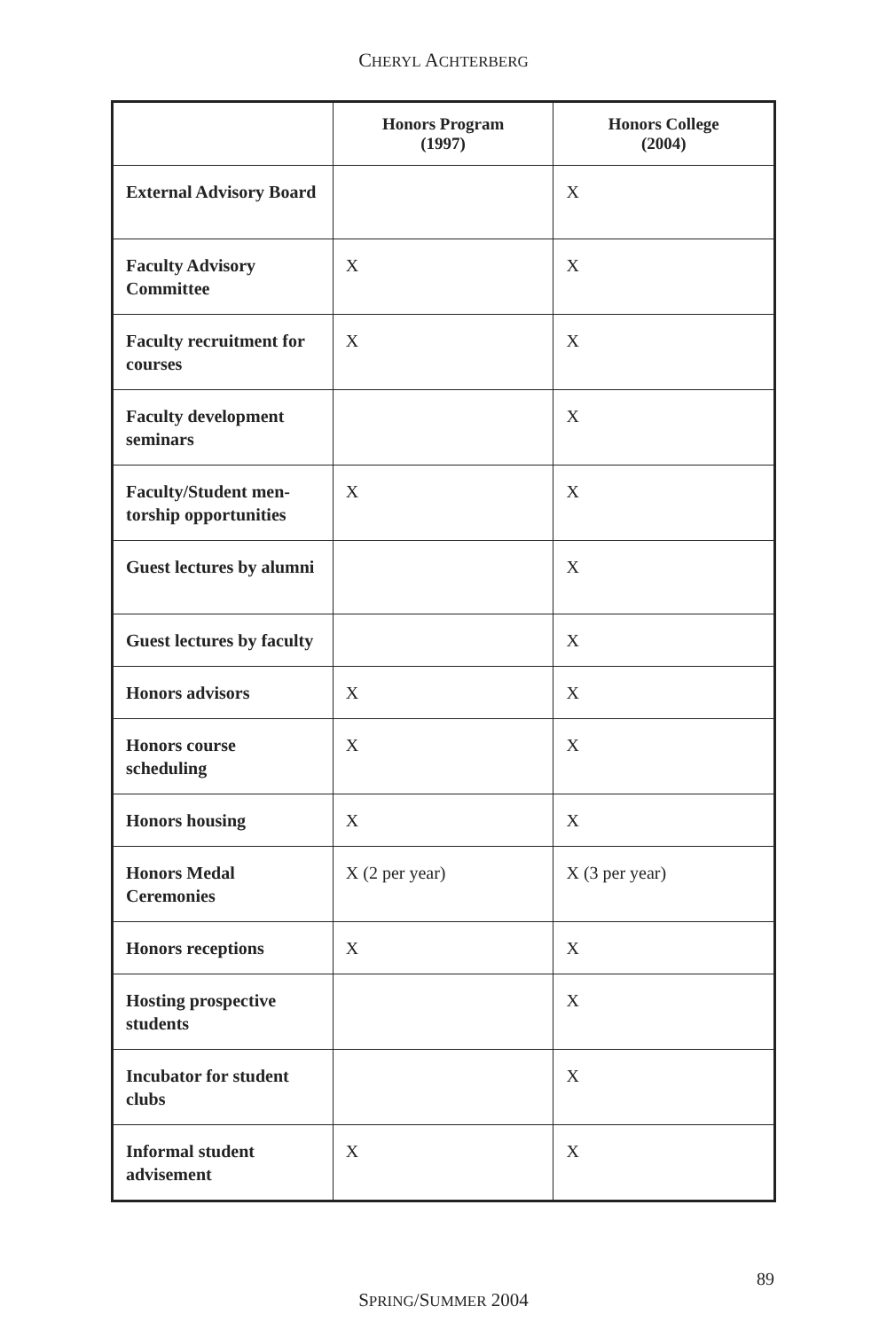CHERYL ACHTERBERG
| | Honors Program (1997) | Honors College (2004) |
| --- | --- | --- |
| External Advisory Board | | X |
| Faculty Advisory Committee | X | X |
| Faculty recruitment for courses | X | X |
| Faculty development seminars | | X |
| Faculty/Student men-torship opportunities | X | X |
| Guest lectures by alumni | | X |
| Guest lectures by faculty | | X |
| Honors advisors | X | X |
| Honors course scheduling | X | X |
| Honors housing | X | X |
| Honors Medal Ceremonies | X (2 per year) | X (3 per year) |
| Honors receptions | X | X |
| Hosting prospective students | | X |
| Incubator for student clubs | | X |
| Informal student advisement | X | X |
89
SPRING/SUMMER 2004